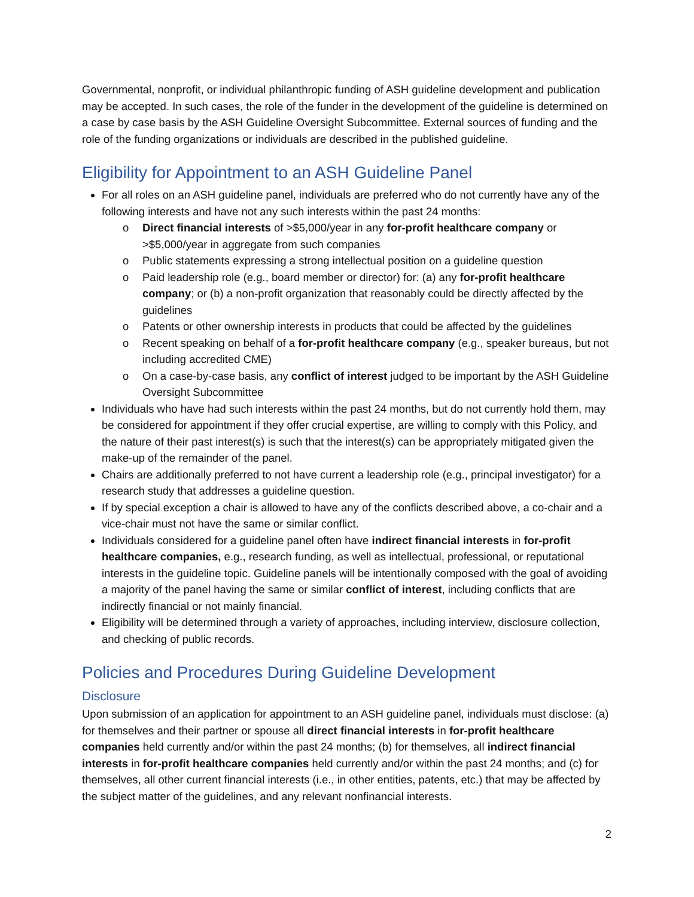Governmental, nonprofit, or individual philanthropic funding of ASH guideline development and publication may be accepted. In such cases, the role of the funder in the development of the guideline is determined on a case by case basis by the ASH Guideline Oversight Subcommittee. External sources of funding and the role of the funding organizations or individuals are described in the published guideline.
Eligibility for Appointment to an ASH Guideline Panel
For all roles on an ASH guideline panel, individuals are preferred who do not currently have any of the following interests and have not any such interests within the past 24 months:
o Direct financial interests of >$5,000/year in any for-profit healthcare company or >$5,000/year in aggregate from such companies
o Public statements expressing a strong intellectual position on a guideline question
o Paid leadership role (e.g., board member or director) for: (a) any for-profit healthcare company; or (b) a non-profit organization that reasonably could be directly affected by the guidelines
o Patents or other ownership interests in products that could be affected by the guidelines
o Recent speaking on behalf of a for-profit healthcare company (e.g., speaker bureaus, but not including accredited CME)
o On a case-by-case basis, any conflict of interest judged to be important by the ASH Guideline Oversight Subcommittee
Individuals who have had such interests within the past 24 months, but do not currently hold them, may be considered for appointment if they offer crucial expertise, are willing to comply with this Policy, and the nature of their past interest(s) is such that the interest(s) can be appropriately mitigated given the make-up of the remainder of the panel.
Chairs are additionally preferred to not have current a leadership role (e.g., principal investigator) for a research study that addresses a guideline question.
If by special exception a chair is allowed to have any of the conflicts described above, a co-chair and a vice-chair must not have the same or similar conflict.
Individuals considered for a guideline panel often have indirect financial interests in for-profit healthcare companies, e.g., research funding, as well as intellectual, professional, or reputational interests in the guideline topic. Guideline panels will be intentionally composed with the goal of avoiding a majority of the panel having the same or similar conflict of interest, including conflicts that are indirectly financial or not mainly financial.
Eligibility will be determined through a variety of approaches, including interview, disclosure collection, and checking of public records.
Policies and Procedures During Guideline Development
Disclosure
Upon submission of an application for appointment to an ASH guideline panel, individuals must disclose: (a) for themselves and their partner or spouse all direct financial interests in for-profit healthcare companies held currently and/or within the past 24 months; (b) for themselves, all indirect financial interests in for-profit healthcare companies held currently and/or within the past 24 months; and (c) for themselves, all other current financial interests (i.e., in other entities, patents, etc.) that may be affected by the subject matter of the guidelines, and any relevant nonfinancial interests.
2